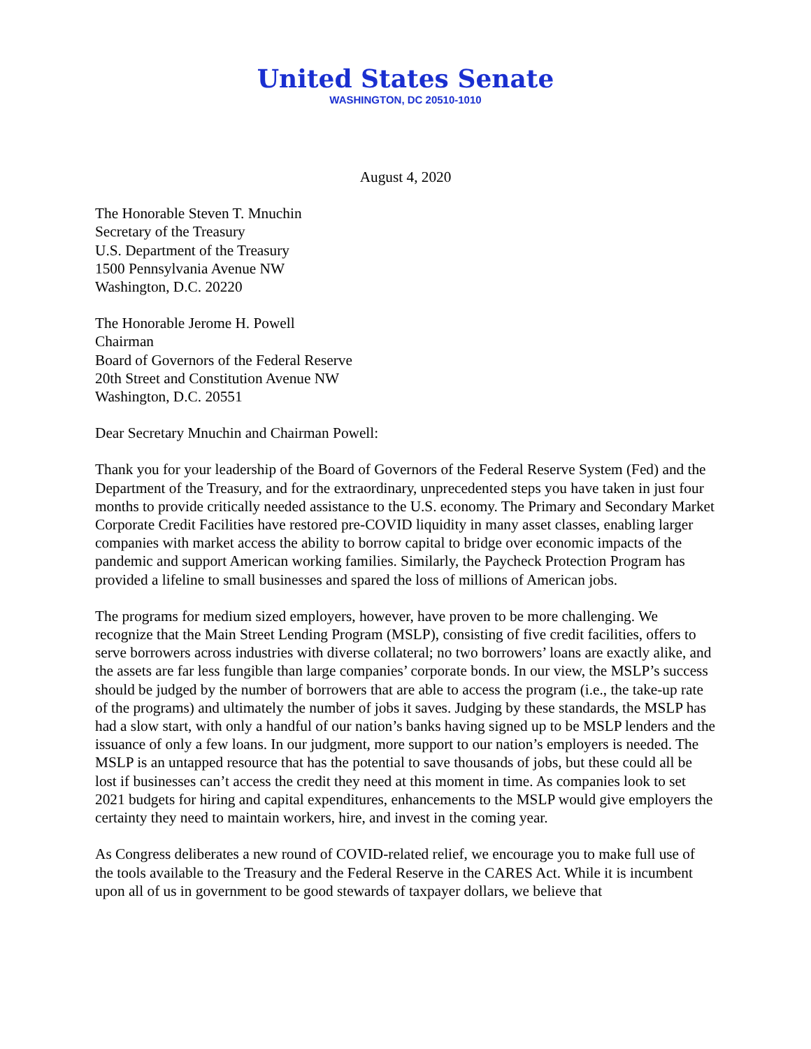United States Senate
WASHINGTON, DC 20510-1010
August 4, 2020
The Honorable Steven T. Mnuchin
Secretary of the Treasury
U.S. Department of the Treasury
1500 Pennsylvania Avenue NW
Washington, D.C. 20220
The Honorable Jerome H. Powell
Chairman
Board of Governors of the Federal Reserve
20th Street and Constitution Avenue NW
Washington, D.C. 20551
Dear Secretary Mnuchin and Chairman Powell:
Thank you for your leadership of the Board of Governors of the Federal Reserve System (Fed) and the Department of the Treasury, and for the extraordinary, unprecedented steps you have taken in just four months to provide critically needed assistance to the U.S. economy. The Primary and Secondary Market Corporate Credit Facilities have restored pre-COVID liquidity in many asset classes, enabling larger companies with market access the ability to borrow capital to bridge over economic impacts of the pandemic and support American working families. Similarly, the Paycheck Protection Program has provided a lifeline to small businesses and spared the loss of millions of American jobs.
The programs for medium sized employers, however, have proven to be more challenging. We recognize that the Main Street Lending Program (MSLP), consisting of five credit facilities, offers to serve borrowers across industries with diverse collateral; no two borrowers’ loans are exactly alike, and the assets are far less fungible than large companies’ corporate bonds. In our view, the MSLP’s success should be judged by the number of borrowers that are able to access the program (i.e., the take-up rate of the programs) and ultimately the number of jobs it saves. Judging by these standards, the MSLP has had a slow start, with only a handful of our nation’s banks having signed up to be MSLP lenders and the issuance of only a few loans. In our judgment, more support to our nation’s employers is needed. The MSLP is an untapped resource that has the potential to save thousands of jobs, but these could all be lost if businesses can’t access the credit they need at this moment in time. As companies look to set 2021 budgets for hiring and capital expenditures, enhancements to the MSLP would give employers the certainty they need to maintain workers, hire, and invest in the coming year.
As Congress deliberates a new round of COVID-related relief, we encourage you to make full use of the tools available to the Treasury and the Federal Reserve in the CARES Act. While it is incumbent upon all of us in government to be good stewards of taxpayer dollars, we believe that